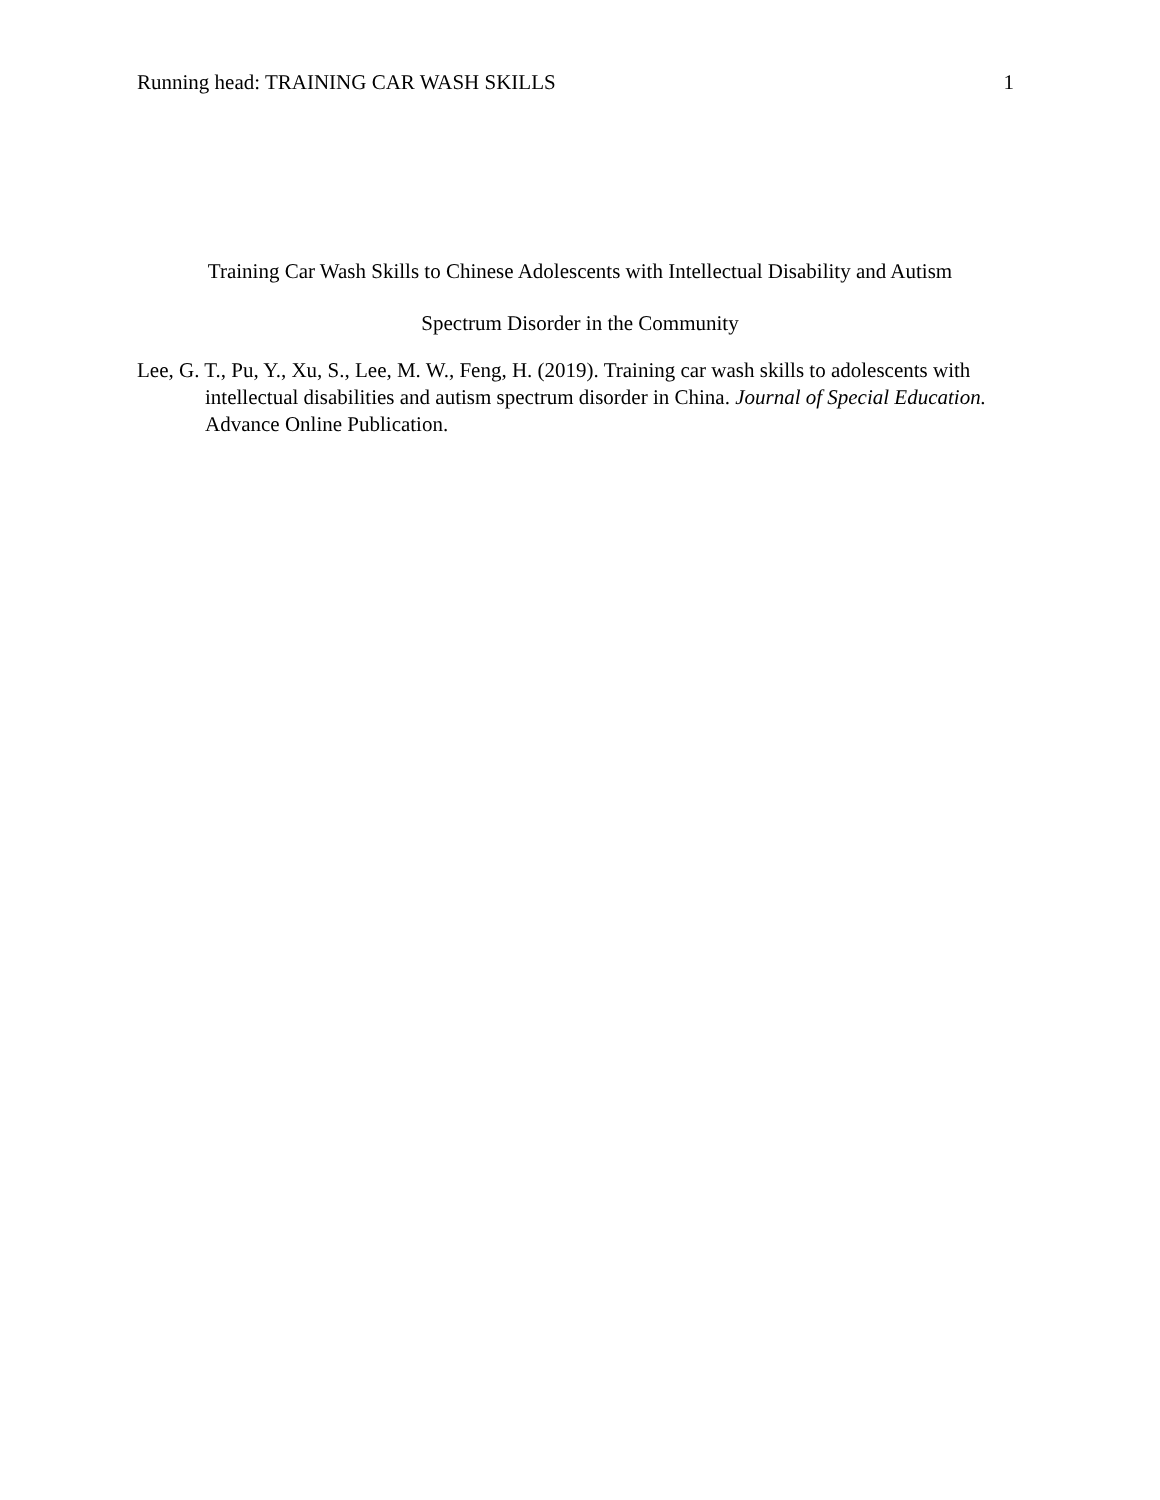Running head: TRAINING CAR WASH SKILLS 1
Training Car Wash Skills to Chinese Adolescents with Intellectual Disability and Autism
Spectrum Disorder in the Community
Lee, G. T., Pu, Y., Xu, S., Lee, M. W., Feng, H. (2019). Training car wash skills to adolescents with intellectual disabilities and autism spectrum disorder in China. Journal of Special Education. Advance Online Publication.